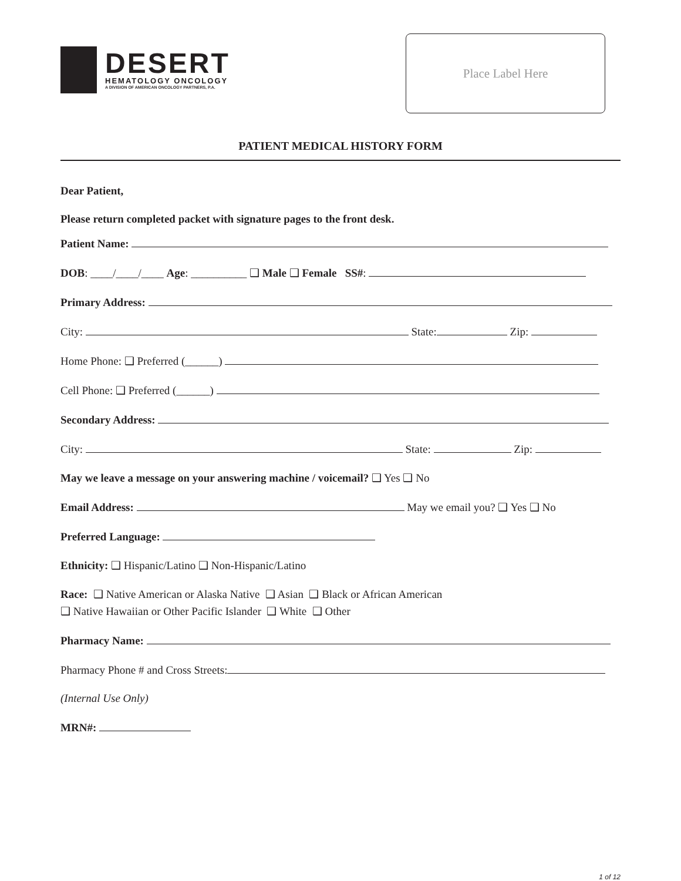DESERT
HEMATOLOGY ONCOLOGY
A DIVISION OF AMERICAN ONCOLOGY PARTNERS, P.A.
Place Label Here
PATIENT MEDICAL HISTORY FORM
Dear Patient,
Please return completed packet with signature pages to the front desk.
Patient Name:
DOB: ____/____/____ Age: __________ ❑ Male ❑ Female SS#:
Primary Address:
City: State: Zip:
Home Phone: ❑ Preferred (______)
Cell Phone: ❑ Preferred (______)
Secondary Address:
City: State: Zip:
May we leave a message on your answering machine / voicemail? ❑ Yes ❑ No
Email Address: May we email you? ❑ Yes ❑ No
Preferred Language:
Ethnicity: ❑ Hispanic/Latino ❑ Non-Hispanic/Latino
Race: ❑ Native American or Alaska Native ❑ Asian ❑ Black or African American
❑ Native Hawaiian or Other Pacific Islander ❑ White ❑ Other
Pharmacy Name:
Pharmacy Phone # and Cross Streets:
(Internal Use Only)
MRN#:
1 of 12